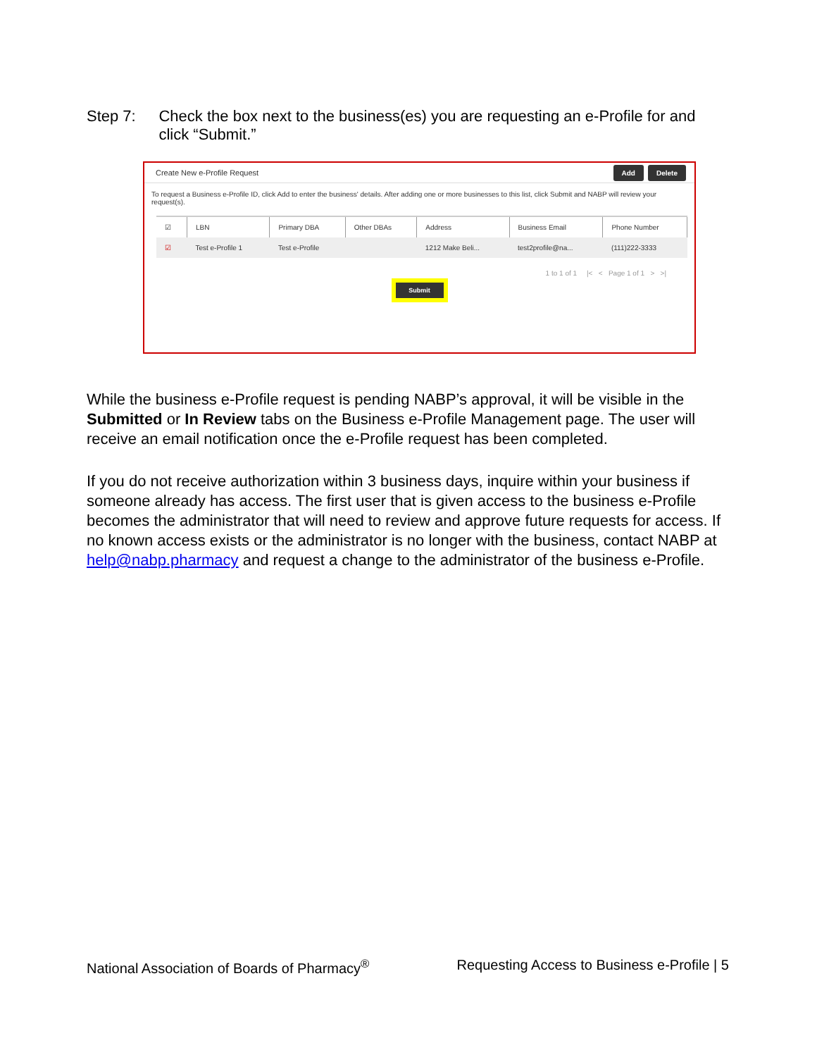Step 7: Check the box next to the business(es) you are requesting an e-Profile for and click “Submit.”
Create New e-Profile Request Add Delete
To request a Business e-Profile ID, click Add to enter the business' details. After adding one or more businesses to this list, click Submit and NABP will review your request(s).
| ☑ | LBN | Primary DBA | Other DBAs | Address | Business Email | Phone Number |
| --- | --- | --- | --- | --- | --- | --- |
| ☑ | Test e-Profile 1 | Test e-Profile | | 1212 Make Beli... | test2profile@na... | (111)222-3333 |
1 to 1 of 1 |< < Page 1 of 1 > >|
Submit
While the business e-Profile request is pending NABP’s approval, it will be visible in the Submitted or In Review tabs on the Business e-Profile Management page. The user will receive an email notification once the e-Profile request has been completed.
If you do not receive authorization within 3 business days, inquire within your business if someone already has access. The first user that is given access to the business e-Profile becomes the administrator that will need to review and approve future requests for access. If no known access exists or the administrator is no longer with the business, contact NABP at help@nabp.pharmacy and request a change to the administrator of the business e-Profile.
National Association of Boards of Pharmacy<sup>®</sup> Requesting Access to Business e-Profile | 5